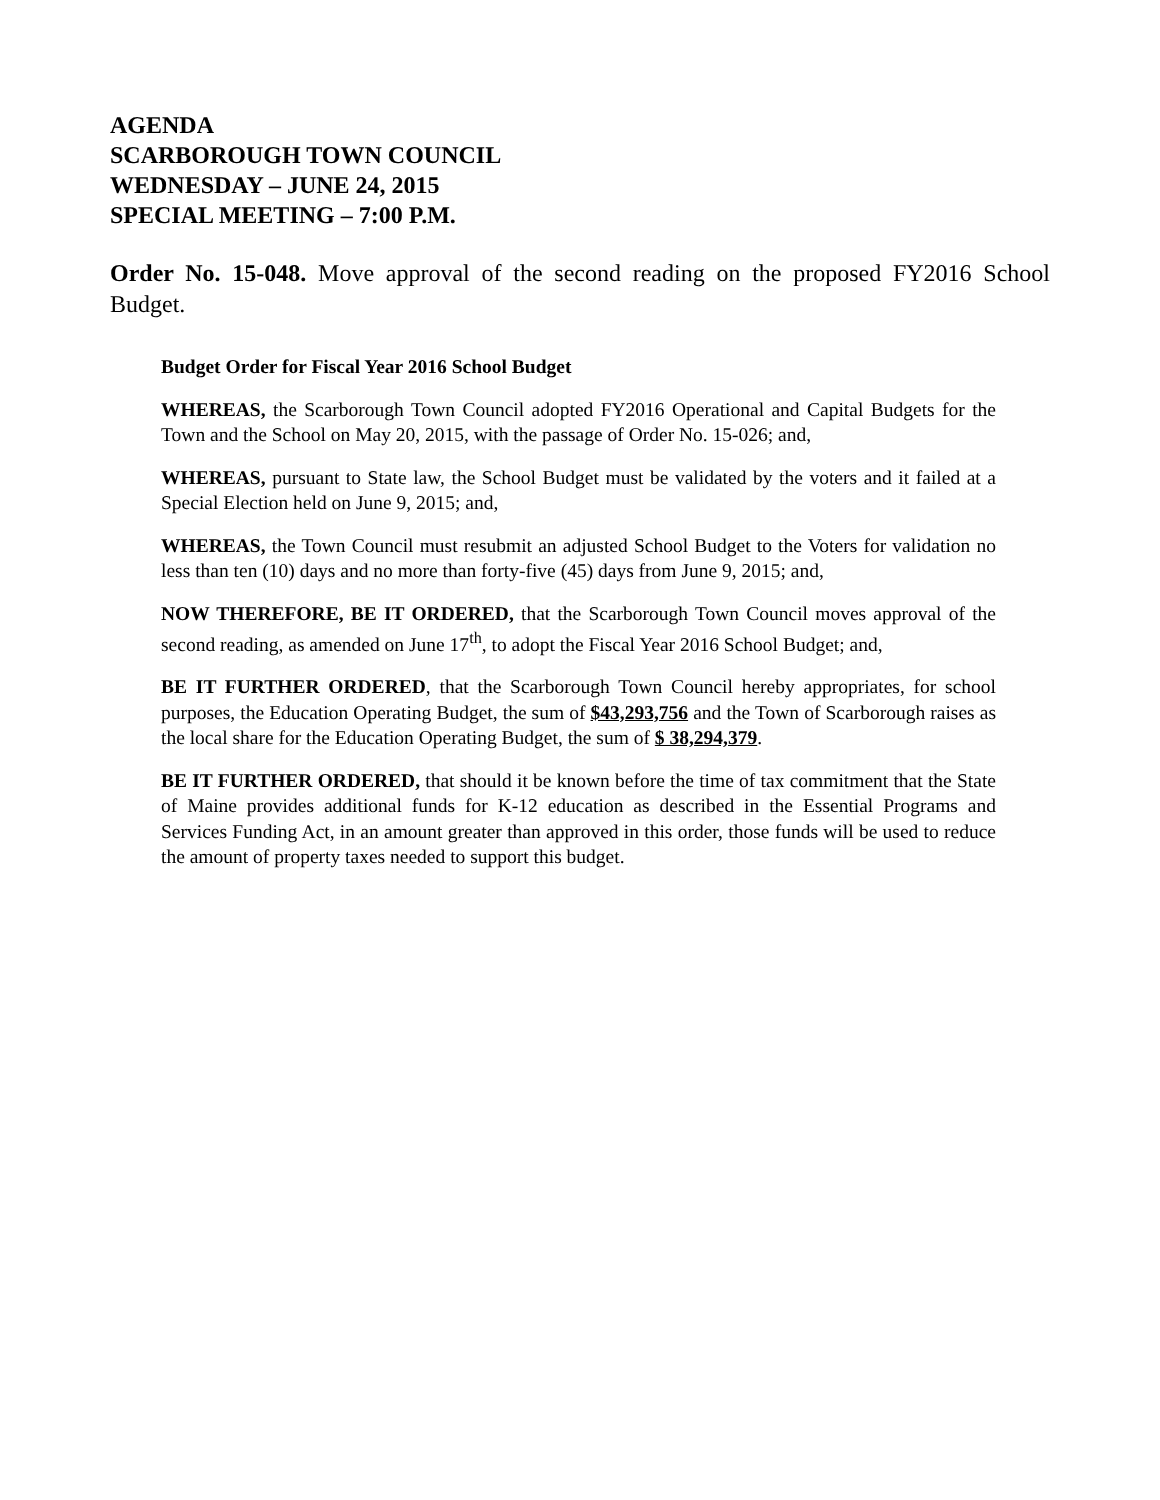AGENDA
SCARBOROUGH TOWN COUNCIL
WEDNESDAY – JUNE 24, 2015
SPECIAL MEETING – 7:00 P.M.
Order No. 15-048. Move approval of the second reading on the proposed FY2016 School Budget.
Budget Order for Fiscal Year 2016 School Budget
WHEREAS, the Scarborough Town Council adopted FY2016 Operational and Capital Budgets for the Town and the School on May 20, 2015, with the passage of Order No. 15-026; and,
WHEREAS, pursuant to State law, the School Budget must be validated by the voters and it failed at a Special Election held on June 9, 2015; and,
WHEREAS, the Town Council must resubmit an adjusted School Budget to the Voters for validation no less than ten (10) days and no more than forty-five (45) days from June 9, 2015; and,
NOW THEREFORE, BE IT ORDERED, that the Scarborough Town Council moves approval of the second reading, as amended on June 17<sup>th</sup>, to adopt the Fiscal Year 2016 School Budget; and,
BE IT FURTHER ORDERED, that the Scarborough Town Council hereby appropriates, for school purposes, the Education Operating Budget, the sum of $43,293,756 and the Town of Scarborough raises as the local share for the Education Operating Budget, the sum of $ 38,294,379.
BE IT FURTHER ORDERED, that should it be known before the time of tax commitment that the State of Maine provides additional funds for K-12 education as described in the Essential Programs and Services Funding Act, in an amount greater than approved in this order, those funds will be used to reduce the amount of property taxes needed to support this budget.